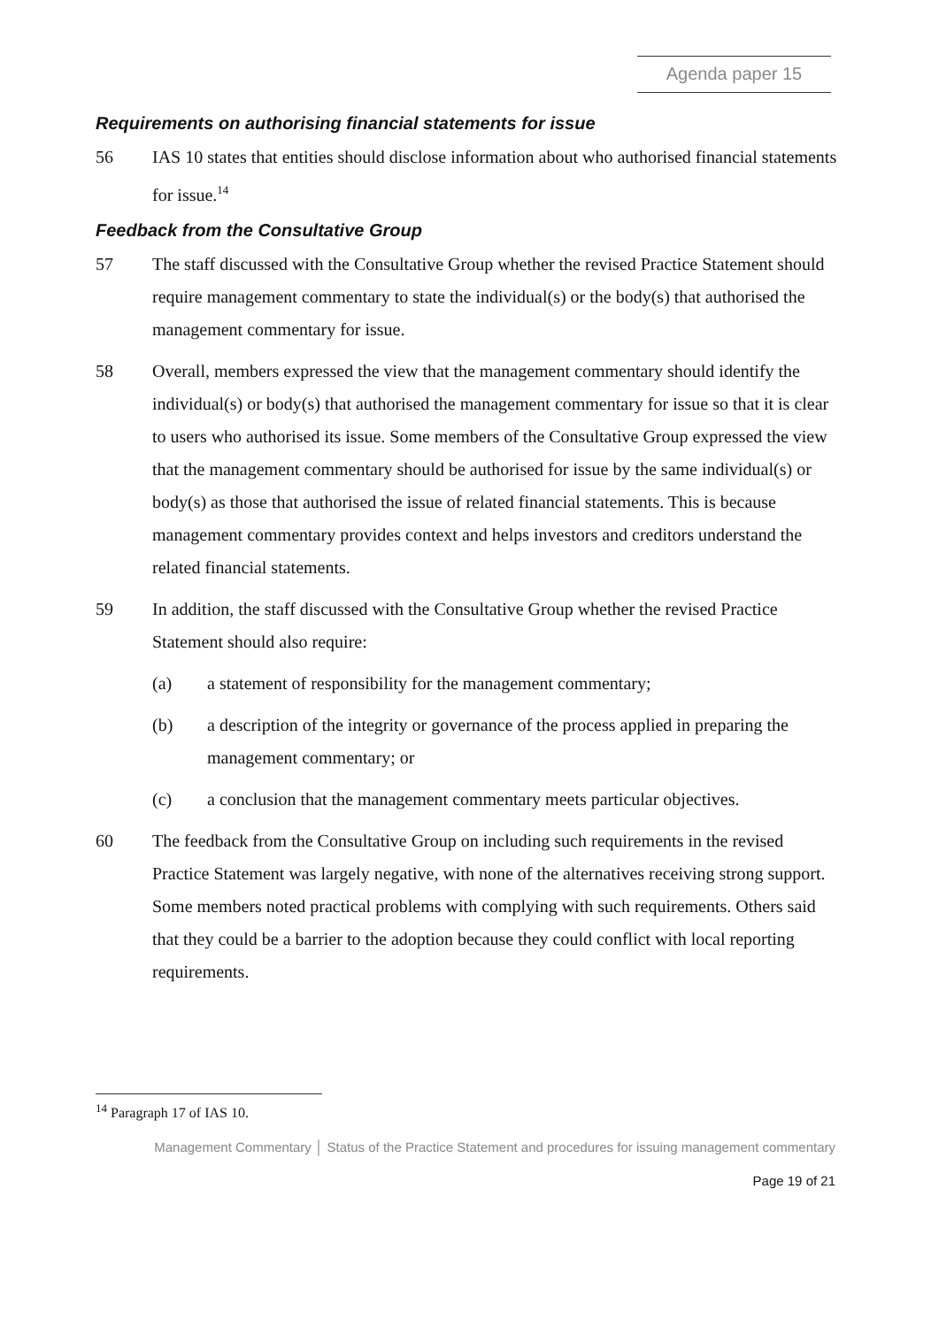Agenda paper 15
Requirements on authorising financial statements for issue
56 IAS 10 states that entities should disclose information about who authorised financial statements for issue.<sup>14</sup>
Feedback from the Consultative Group
57 The staff discussed with the Consultative Group whether the revised Practice Statement should require management commentary to state the individual(s) or the body(s) that authorised the management commentary for issue.
58 Overall, members expressed the view that the management commentary should identify the individual(s) or body(s) that authorised the management commentary for issue so that it is clear to users who authorised its issue. Some members of the Consultative Group expressed the view that the management commentary should be authorised for issue by the same individual(s) or body(s) as those that authorised the issue of related financial statements. This is because management commentary provides context and helps investors and creditors understand the related financial statements.
59 In addition, the staff discussed with the Consultative Group whether the revised Practice Statement should also require:
(a) a statement of responsibility for the management commentary;
(b) a description of the integrity or governance of the process applied in preparing the management commentary; or
(c) a conclusion that the management commentary meets particular objectives.
60 The feedback from the Consultative Group on including such requirements in the revised Practice Statement was largely negative, with none of the alternatives receiving strong support. Some members noted practical problems with complying with such requirements. Others said that they could be a barrier to the adoption because they could conflict with local reporting requirements.
<sup>14</sup> Paragraph 17 of IAS 10.
Management Commentary │ Status of the Practice Statement and procedures for issuing management commentary
Page 19 of 21